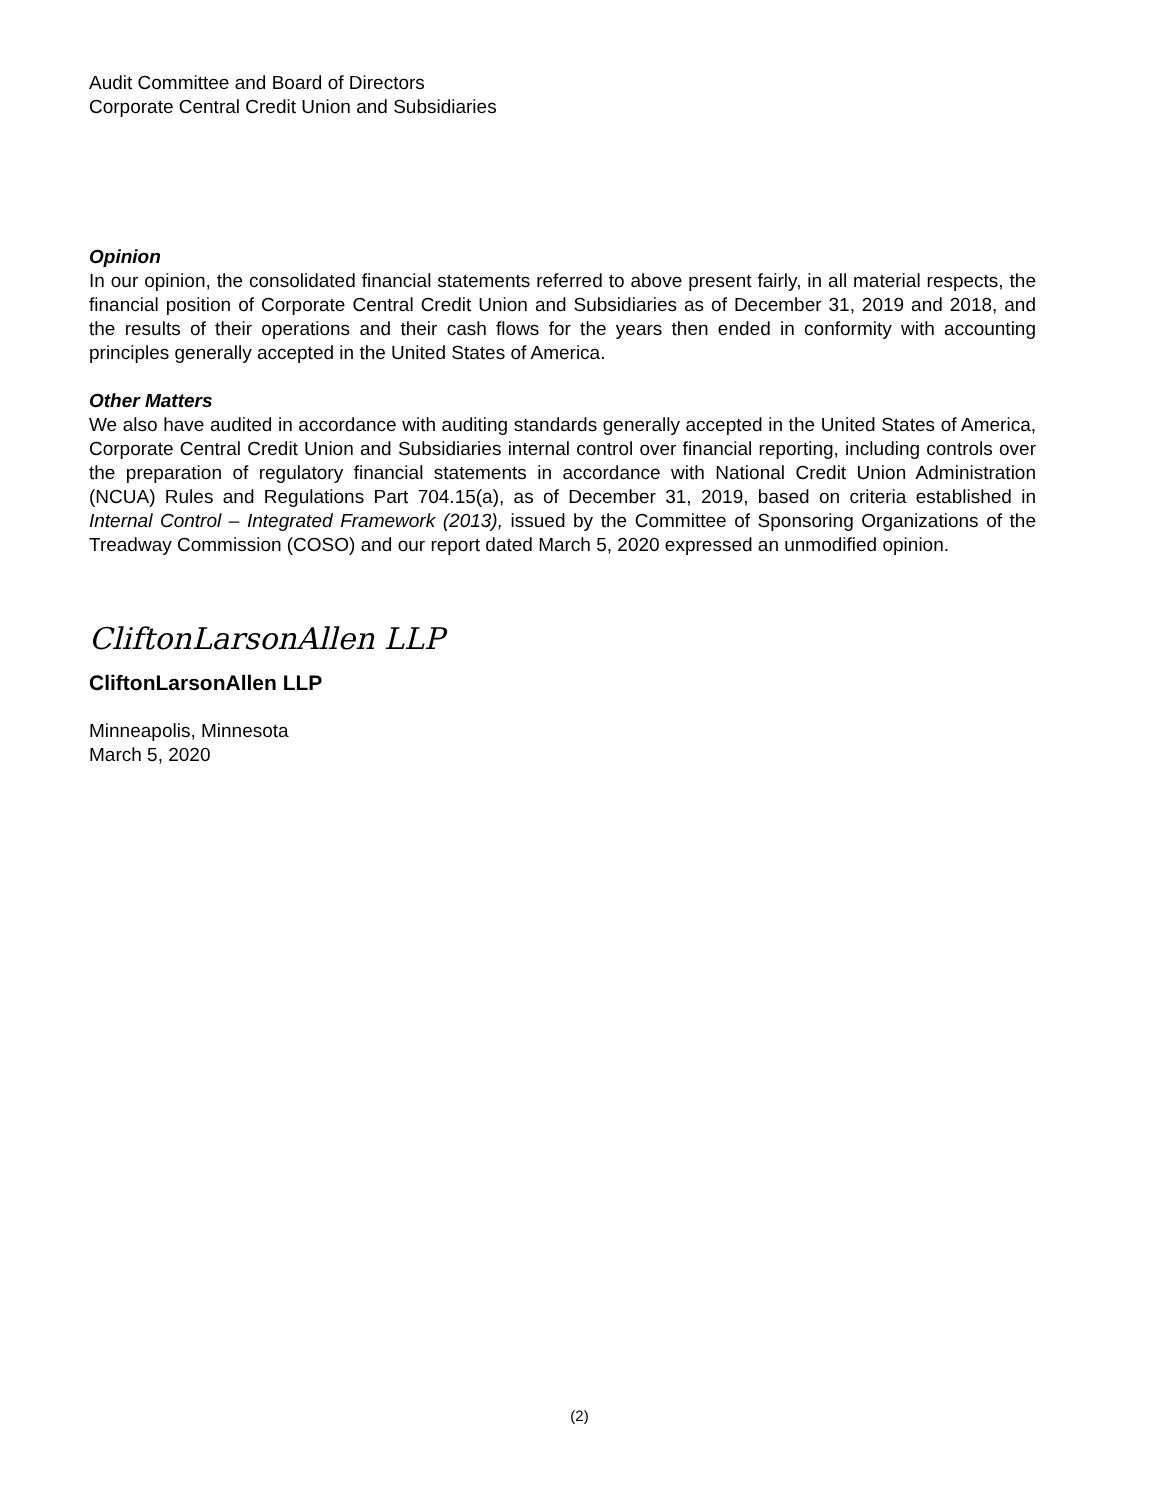Audit Committee and Board of Directors
Corporate Central Credit Union and Subsidiaries
Opinion
In our opinion, the consolidated financial statements referred to above present fairly, in all material respects, the financial position of Corporate Central Credit Union and Subsidiaries as of December 31, 2019 and 2018, and the results of their operations and their cash flows for the years then ended in conformity with accounting principles generally accepted in the United States of America.
Other Matters
We also have audited in accordance with auditing standards generally accepted in the United States of America, Corporate Central Credit Union and Subsidiaries internal control over financial reporting, including controls over the preparation of regulatory financial statements in accordance with National Credit Union Administration (NCUA) Rules and Regulations Part 704.15(a), as of December 31, 2019, based on criteria established in Internal Control – Integrated Framework (2013), issued by the Committee of Sponsoring Organizations of the Treadway Commission (COSO) and our report dated March 5, 2020 expressed an unmodified opinion.
CliftonLarsonAllen LLP
CliftonLarsonAllen LLP
Minneapolis, Minnesota
March 5, 2020
(2)